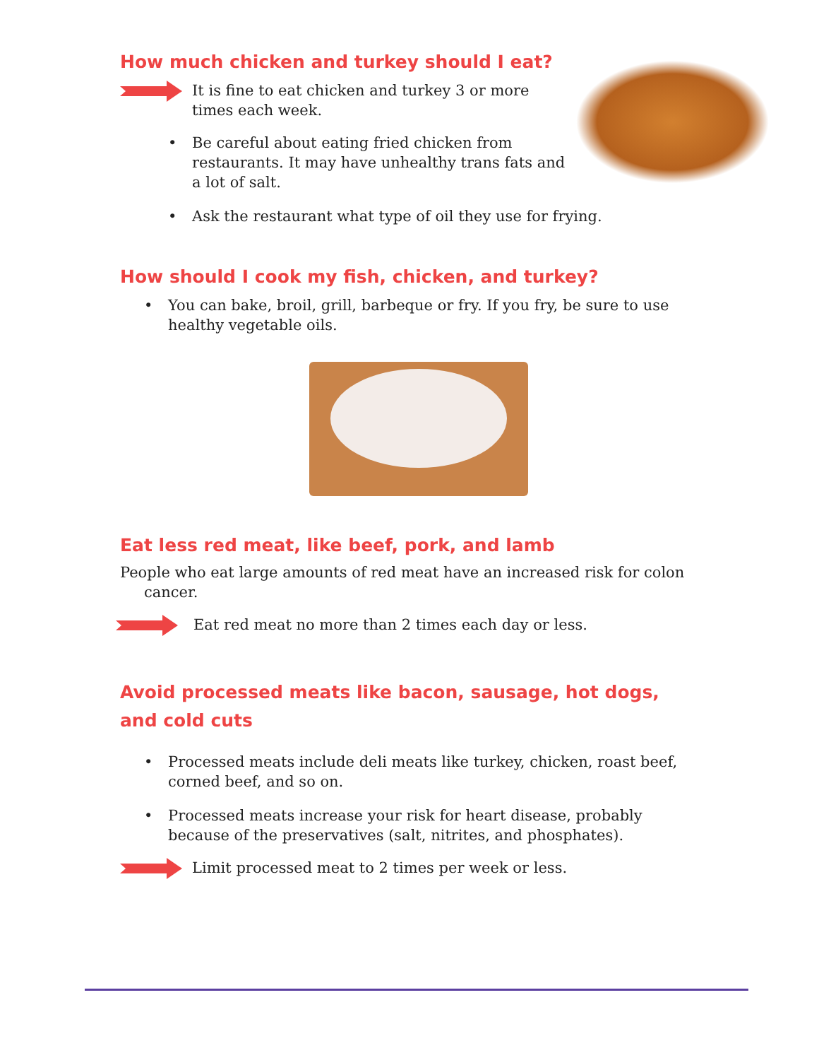How much chicken and turkey should I eat?
It is fine to eat chicken and turkey 3 or more times each week.
• Be careful about eating fried chicken from restaurants. It may have unhealthy trans fats and a lot of salt.
• Ask the restaurant what type of oil they use for frying.
How should I cook my fish, chicken, and turkey?
• You can bake, broil, grill, barbeque or fry. If you fry, be sure to use healthy vegetable oils.
Eat less red meat, like beef, pork, and lamb
People who eat large amounts of red meat have an increased risk for colon
cancer.
Eat red meat no more than 2 times each day or less.
Avoid processed meats like bacon, sausage, hot dogs, and cold cuts
• Processed meats include deli meats like turkey, chicken, roast beef, corned beef, and so on.
• Processed meats increase your risk for heart disease, probably because of the preservatives (salt, nitrites, and phosphates).
Limit processed meat to 2 times per week or less.